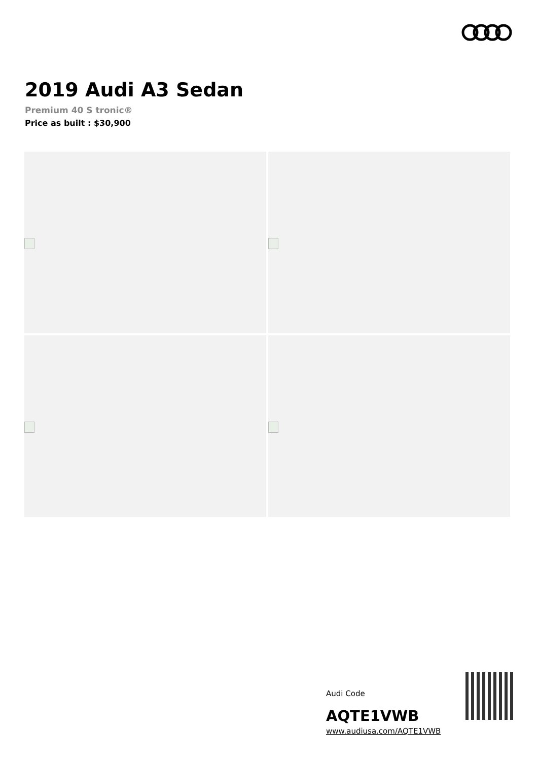2019 Audi A3 Sedan
Premium 40 S tronic®
Price as built : $30,900
Audi Code
AQTE1VWB
www.audiusa.com/AQTE1VWB